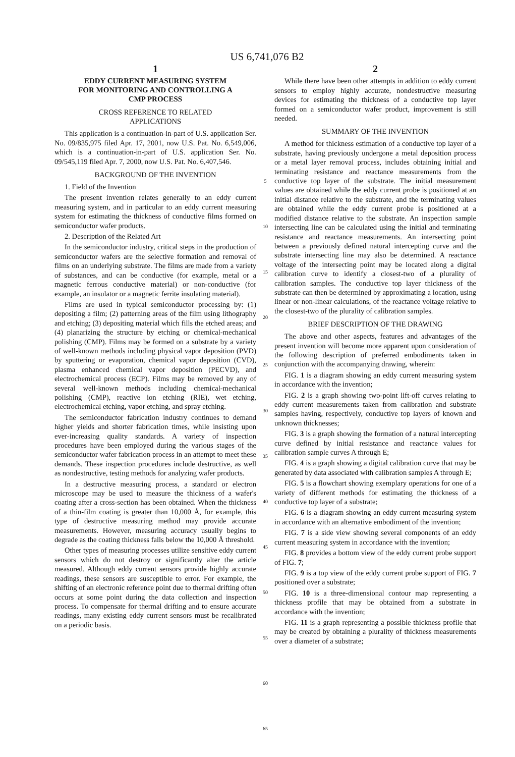US 6,741,076 B2
1
EDDY CURRENT MEASURING SYSTEM
FOR MONITORING AND CONTROLLING A
CMP PROCESS
CROSS REFERENCE TO RELATED
APPLICATIONS
This application is a continuation-in-part of U.S. application Ser. No. 09/835,975 filed Apr. 17, 2001, now U.S. Pat. No. 6,549,006, which is a continuation-in-part of U.S. application Ser. No. 09/545,119 filed Apr. 7, 2000, now U.S. Pat. No. 6,407,546.
BACKGROUND OF THE INVENTION
1. Field of the Invention
The present invention relates generally to an eddy current measuring system, and in particular to an eddy current measuring system for estimating the thickness of conductive films formed on semiconductor wafer products.
2. Description of the Related Art
In the semiconductor industry, critical steps in the production of semiconductor wafers are the selective formation and removal of films on an underlying substrate. The films are made from a variety of substances, and can be conductive (for example, metal or a magnetic ferrous conductive material) or non-conductive (for example, an insulator or a magnetic ferrite insulating material).
Films are used in typical semiconductor processing by: (1) depositing a film; (2) patterning areas of the film using lithography and etching; (3) depositing material which fills the etched areas; and (4) planarizing the structure by etching or chemical-mechanical polishing (CMP). Films may be formed on a substrate by a variety of well-known methods including physical vapor deposition (PVD) by sputtering or evaporation, chemical vapor deposition (CVD), plasma enhanced chemical vapor deposition (PECVD), and electrochemical process (ECP). Films may be removed by any of several well-known methods including chemical-mechanical polishing (CMP), reactive ion etching (RIE), wet etching, electrochemical etching, vapor etching, and spray etching.
The semiconductor fabrication industry continues to demand higher yields and shorter fabrication times, while insisting upon ever-increasing quality standards. A variety of inspection procedures have been employed during the various stages of the semiconductor wafer fabrication process in an attempt to meet these demands. These inspection procedures include destructive, as well as nondestructive, testing methods for analyzing wafer products.
In a destructive measuring process, a standard or electron microscope may be used to measure the thickness of a wafer's coating after a cross-section has been obtained. When the thickness of a thin-film coating is greater than 10,000 Å, for example, this type of destructive measuring method may provide accurate measurements. However, measuring accuracy usually begins to degrade as the coating thickness falls below the 10,000 Å threshold.
Other types of measuring processes utilize sensitive eddy current sensors which do not destroy or significantly alter the article measured. Although eddy current sensors provide highly accurate readings, these sensors are susceptible to error. For example, the shifting of an electronic reference point due to thermal drifting often occurs at some point during the data collection and inspection process. To compensate for thermal drifting and to ensure accurate readings, many existing eddy current sensors must be recalibrated on a periodic basis.
5
10
15
20
25
30
35
40
45
50
55
60
65
2
While there have been other attempts in addition to eddy current sensors to employ highly accurate, nondestructive measuring devices for estimating the thickness of a conductive top layer formed on a semiconductor wafer product, improvement is still needed.
SUMMARY OF THE INVENTION
A method for thickness estimation of a conductive top layer of a substrate, having previously undergone a metal deposition process or a metal layer removal process, includes obtaining initial and terminating resistance and reactance measurements from the conductive top layer of the substrate. The initial measurement values are obtained while the eddy current probe is positioned at an initial distance relative to the substrate, and the terminating values are obtained while the eddy current probe is positioned at a modified distance relative to the substrate. An inspection sample intersecting line can be calculated using the initial and terminating resistance and reactance measurements. An intersecting point between a previously defined natural intercepting curve and the substrate intersecting line may also be determined. A reactance voltage of the intersecting point may be located along a digital calibration curve to identify a closest-two of a plurality of calibration samples. The conductive top layer thickness of the substrate can then be determined by approximating a location, using linear or non-linear calculations, of the reactance voltage relative to the closest-two of the plurality of calibration samples.
BRIEF DESCRIPTION OF THE DRAWING
The above and other aspects, features and advantages of the present invention will become more apparent upon consideration of the following description of preferred embodiments taken in conjunction with the accompanying drawing, wherein:
FIG. 1 is a diagram showing an eddy current measuring system in accordance with the invention;
FIG. 2 is a graph showing two-point lift-off curves relating to eddy current measurements taken from calibration and substrate samples having, respectively, conductive top layers of known and unknown thicknesses;
FIG. 3 is a graph showing the formation of a natural intercepting curve defined by initial resistance and reactance values for calibration sample curves A through E;
FIG. 4 is a graph showing a digital calibration curve that may be generated by data associated with calibration samples A through E;
FIG. 5 is a flowchart showing exemplary operations for one of a variety of different methods for estimating the thickness of a conductive top layer of a substrate;
FIG. 6 is a diagram showing an eddy current measuring system in accordance with an alternative embodiment of the invention;
FIG. 7 is a side view showing several components of an eddy current measuring system in accordance with the invention;
FIG. 8 provides a bottom view of the eddy current probe support of FIG. 7;
FIG. 9 is a top view of the eddy current probe support of FIG. 7 positioned over a substrate;
FIG. 10 is a three-dimensional contour map representing a thickness profile that may be obtained from a substrate in accordance with the invention;
FIG. 11 is a graph representing a possible thickness profile that may be created by obtaining a plurality of thickness measurements over a diameter of a substrate;